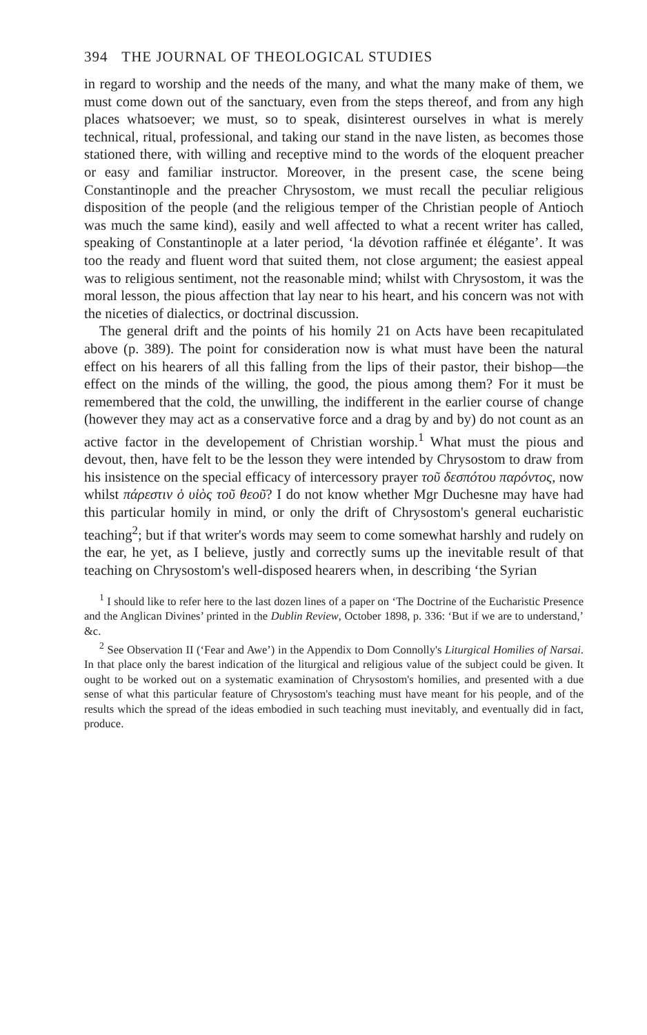394 THE JOURNAL OF THEOLOGICAL STUDIES
in regard to worship and the needs of the many, and what the many make of them, we must come down out of the sanctuary, even from the steps thereof, and from any high places whatsoever; we must, so to speak, disinterest ourselves in what is merely technical, ritual, professional, and taking our stand in the nave listen, as becomes those stationed there, with willing and receptive mind to the words of the eloquent preacher or easy and familiar instructor. Moreover, in the present case, the scene being Constantinople and the preacher Chrysostom, we must recall the peculiar religious disposition of the people (and the religious temper of the Christian people of Antioch was much the same kind), easily and well affected to what a recent writer has called, speaking of Constantinople at a later period, ‘la dévotion raffinée et élégante’. It was too the ready and fluent word that suited them, not close argument; the easiest appeal was to religious sentiment, not the reasonable mind; whilst with Chrysostom, it was the moral lesson, the pious affection that lay near to his heart, and his concern was not with the niceties of dialectics, or doctrinal discussion.
The general drift and the points of his homily 21 on Acts have been recapitulated above (p. 389). The point for consideration now is what must have been the natural effect on his hearers of all this falling from the lips of their pastor, their bishop—the effect on the minds of the willing, the good, the pious among them? For it must be remembered that the cold, the unwilling, the indifferent in the earlier course of change (however they may act as a conservative force and a drag by and by) do not count as an active factor in the developement of Christian worship.<sup>1</sup> What must the pious and devout, then, have felt to be the lesson they were intended by Chrysostom to draw from his insistence on the special efficacy of intercessory prayer τοῦ δεσπότου παρόντος, now whilst πάρεστιν ὁ υἱὸς τοῦ θεοῦ? I do not know whether Mgr Duchesne may have had this particular homily in mind, or only the drift of Chrysostom's general eucharistic teaching<sup>2</sup>; but if that writer's words may seem to come somewhat harshly and rudely on the ear, he yet, as I believe, justly and correctly sums up the inevitable result of that teaching on Chrysostom's well-disposed hearers when, in describing ‘the Syrian
<sup>1</sup> I should like to refer here to the last dozen lines of a paper on ‘The Doctrine of the Eucharistic Presence and the Anglican Divines’ printed in the Dublin Review, October 1898, p. 336: ‘But if we are to understand,’ &c.
<sup>2</sup> See Observation II (‘Fear and Awe’) in the Appendix to Dom Connolly's Liturgical Homilies of Narsai. In that place only the barest indication of the liturgical and religious value of the subject could be given. It ought to be worked out on a systematic examination of Chrysostom's homilies, and presented with a due sense of what this particular feature of Chrysostom's teaching must have meant for his people, and of the results which the spread of the ideas embodied in such teaching must inevitably, and eventually did in fact, produce.